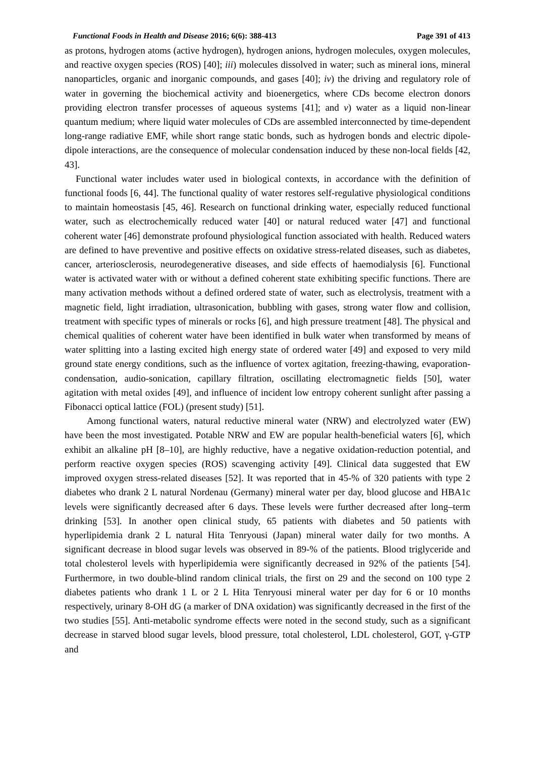Functional Foods in Health and Disease 2016; 6(6): 388-413 Page 391 of 413
as protons, hydrogen atoms (active hydrogen), hydrogen anions, hydrogen molecules, oxygen molecules, and reactive oxygen species (ROS) [40]; iii) molecules dissolved in water; such as mineral ions, mineral nanoparticles, organic and inorganic compounds, and gases [40]; iv) the driving and regulatory role of water in governing the biochemical activity and bioenergetics, where CDs become electron donors providing electron transfer processes of aqueous systems [41]; and v) water as a liquid non-linear quantum medium; where liquid water molecules of CDs are assembled interconnected by time-dependent long-range radiative EMF, while short range static bonds, such as hydrogen bonds and electric dipole-dipole interactions, are the consequence of molecular condensation induced by these non-local fields [42, 43].
Functional water includes water used in biological contexts, in accordance with the definition of functional foods [6, 44]. The functional quality of water restores self-regulative physiological conditions to maintain homeostasis [45, 46]. Research on functional drinking water, especially reduced functional water, such as electrochemically reduced water [40] or natural reduced water [47] and functional coherent water [46] demonstrate profound physiological function associated with health. Reduced waters are defined to have preventive and positive effects on oxidative stress-related diseases, such as diabetes, cancer, arteriosclerosis, neurodegenerative diseases, and side effects of haemodialysis [6]. Functional water is activated water with or without a defined coherent state exhibiting specific functions. There are many activation methods without a defined ordered state of water, such as electrolysis, treatment with a magnetic field, light irradiation, ultrasonication, bubbling with gases, strong water flow and collision, treatment with specific types of minerals or rocks [6], and high pressure treatment [48]. The physical and chemical qualities of coherent water have been identified in bulk water when transformed by means of water splitting into a lasting excited high energy state of ordered water [49] and exposed to very mild ground state energy conditions, such as the influence of vortex agitation, freezing-thawing, evaporation-condensation, audio-sonication, capillary filtration, oscillating electromagnetic fields [50], water agitation with metal oxides [49], and influence of incident low entropy coherent sunlight after passing a Fibonacci optical lattice (FOL) (present study) [51].
Among functional waters, natural reductive mineral water (NRW) and electrolyzed water (EW) have been the most investigated. Potable NRW and EW are popular health-beneficial waters [6], which exhibit an alkaline pH [8–10], are highly reductive, have a negative oxidation-reduction potential, and perform reactive oxygen species (ROS) scavenging activity [49]. Clinical data suggested that EW improved oxygen stress-related diseases [52]. It was reported that in 45-% of 320 patients with type 2 diabetes who drank 2 L natural Nordenau (Germany) mineral water per day, blood glucose and HBA1c levels were significantly decreased after 6 days. These levels were further decreased after long–term drinking [53]. In another open clinical study, 65 patients with diabetes and 50 patients with hyperlipidemia drank 2 L natural Hita Tenryousi (Japan) mineral water daily for two months. A significant decrease in blood sugar levels was observed in 89-% of the patients. Blood triglyceride and total cholesterol levels with hyperlipidemia were significantly decreased in 92% of the patients [54]. Furthermore, in two double-blind random clinical trials, the first on 29 and the second on 100 type 2 diabetes patients who drank 1 L or 2 L Hita Tenryousi mineral water per day for 6 or 10 months respectively, urinary 8-OH dG (a marker of DNA oxidation) was significantly decreased in the first of the two studies [55]. Anti-metabolic syndrome effects were noted in the second study, such as a significant decrease in starved blood sugar levels, blood pressure, total cholesterol, LDL cholesterol, GOT, γ-GTP and